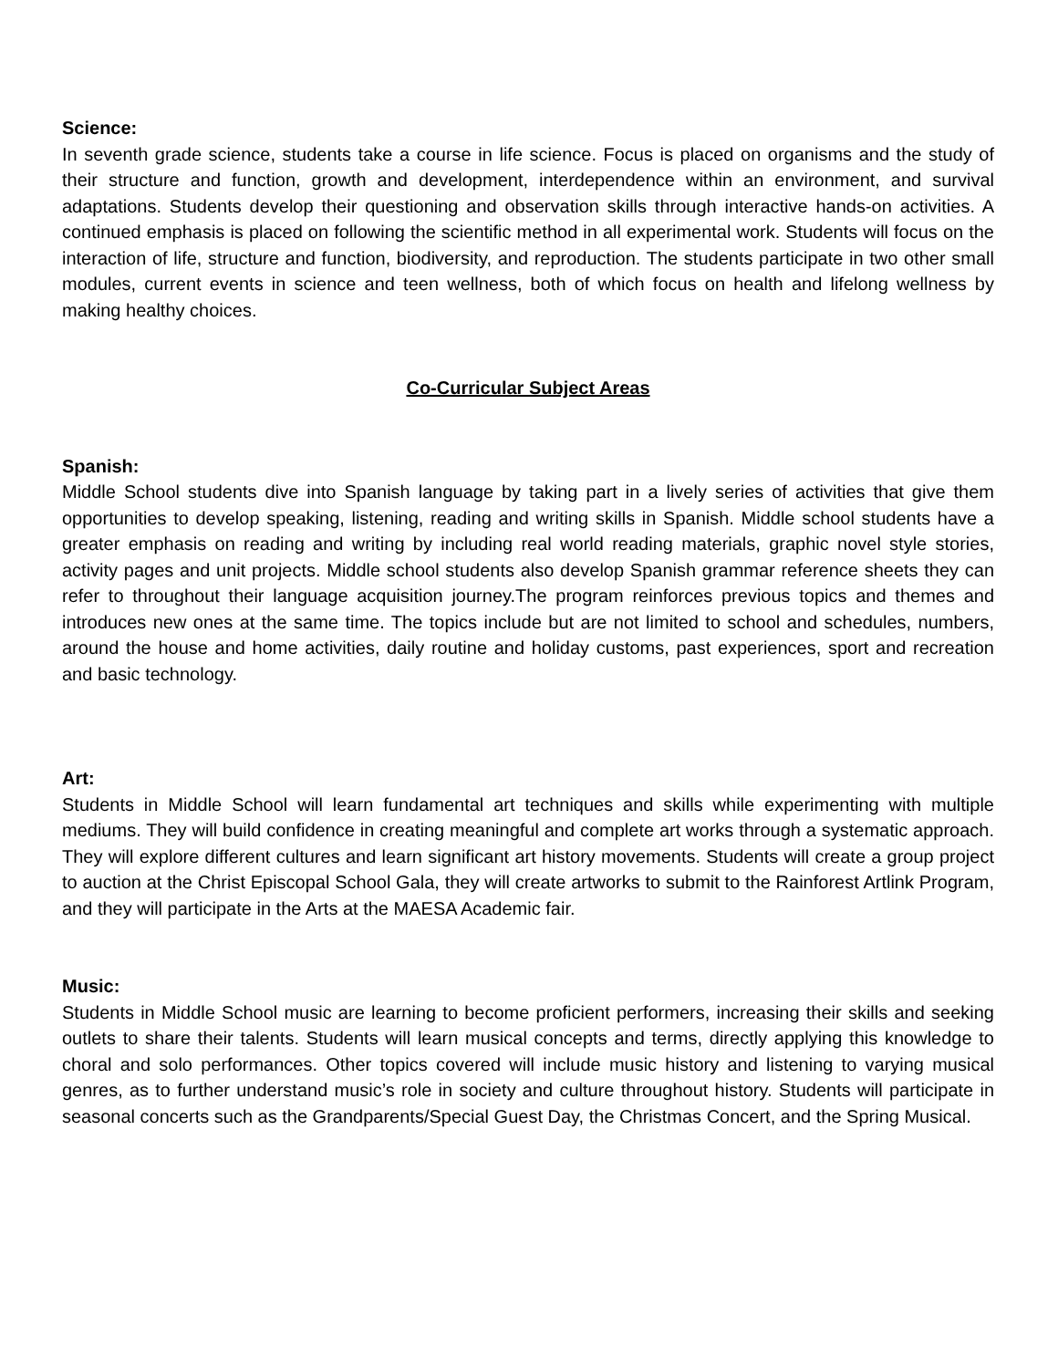Science:
In seventh grade science, students take a course in life science. Focus is placed on organisms and the study of their structure and function, growth and development, interdependence within an environment, and survival adaptations. Students develop their questioning and observation skills through interactive hands-on activities. A continued emphasis is placed on following the scientific method in all experimental work. Students will focus on the interaction of life, structure and function, biodiversity, and reproduction. The students participate in two other small modules, current events in science and teen wellness, both of which focus on health and lifelong wellness by making healthy choices.
Co-Curricular Subject Areas
Spanish:
Middle School students dive into Spanish language by taking part in a lively series of activities that give them opportunities to develop speaking, listening, reading and writing skills in Spanish. Middle school students have a greater emphasis on reading and writing by including real world reading materials, graphic novel style stories, activity pages and unit projects. Middle school students also develop Spanish grammar reference sheets they can refer to throughout their language acquisition journey.The program reinforces previous topics and themes and introduces new ones at the same time. The topics include but are not limited to school and schedules, numbers, around the house and home activities, daily routine and holiday customs, past experiences, sport and recreation and basic technology.
Art:
Students in Middle School will learn fundamental art techniques and skills while experimenting with multiple mediums. They will build confidence in creating meaningful and complete art works through a systematic approach. They will explore different cultures and learn significant art history movements. Students will create a group project to auction at the Christ Episcopal School Gala, they will create artworks to submit to the Rainforest Artlink Program, and they will participate in the Arts at the MAESA Academic fair.
Music:
Students in Middle School music are learning to become proficient performers, increasing their skills and seeking outlets to share their talents. Students will learn musical concepts and terms, directly applying this knowledge to choral and solo performances. Other topics covered will include music history and listening to varying musical genres, as to further understand music’s role in society and culture throughout history. Students will participate in seasonal concerts such as the Grandparents/Special Guest Day, the Christmas Concert, and the Spring Musical.